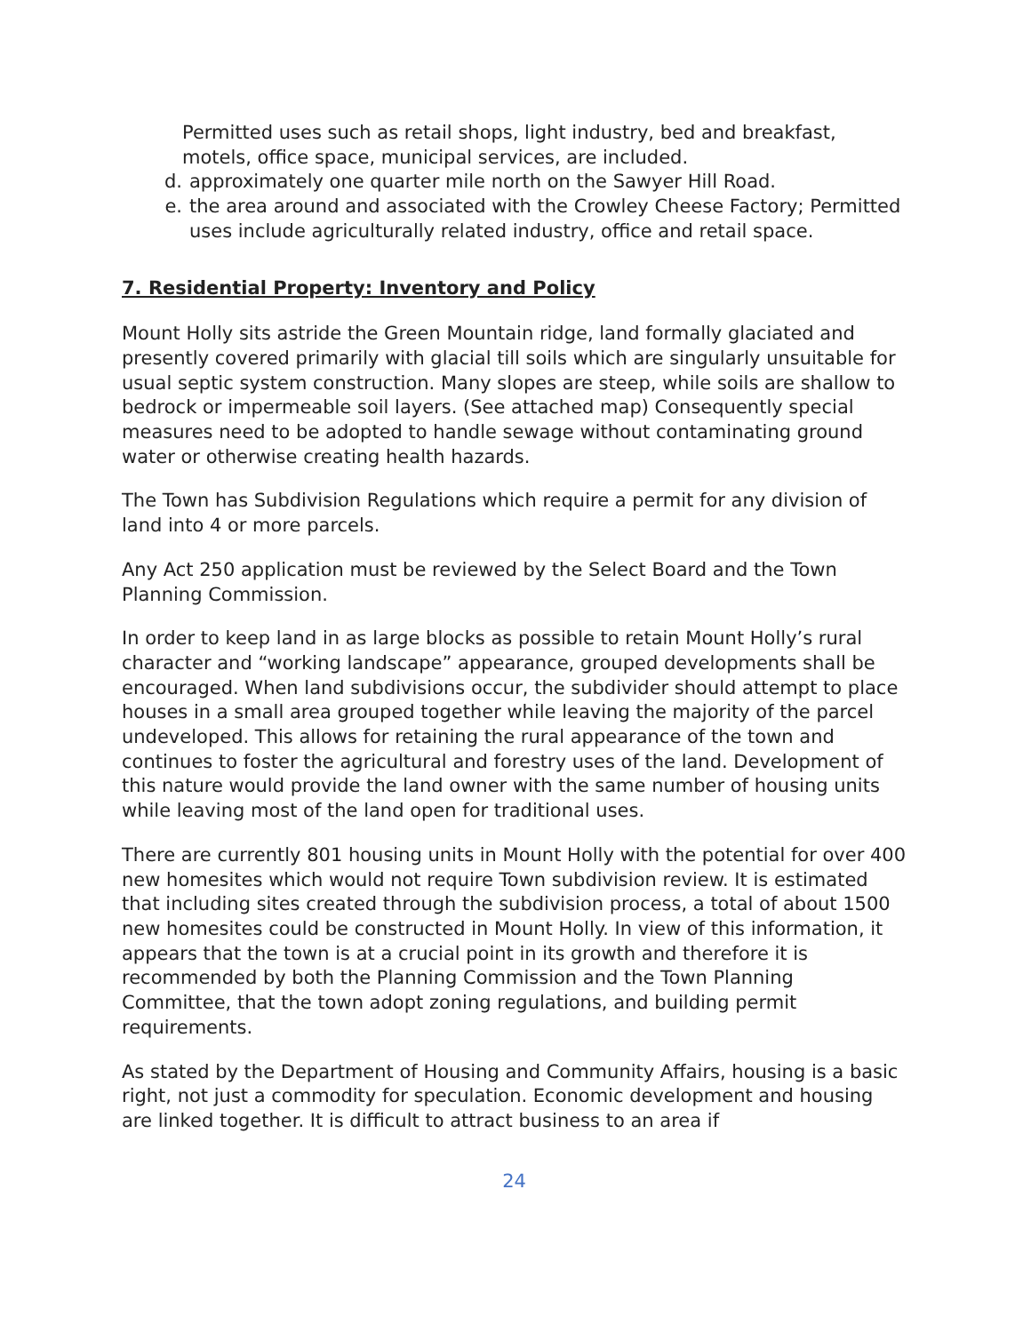Permitted uses such as retail shops, light industry, bed and breakfast, motels, office space, municipal services, are included.
d. approximately one quarter mile north on the Sawyer Hill Road.
e. the area around and associated with the Crowley Cheese Factory; Permitted uses include agriculturally related industry, office and retail space.
7. Residential Property: Inventory and Policy
Mount Holly sits astride the Green Mountain ridge, land formally glaciated and presently covered primarily with glacial till soils which are singularly unsuitable for usual septic system construction. Many slopes are steep, while soils are shallow to bedrock or impermeable soil layers. (See attached map) Consequently special measures need to be adopted to handle sewage without contaminating ground water or otherwise creating health hazards.
The Town has Subdivision Regulations which require a permit for any division of land into 4 or more parcels.
Any Act 250 application must be reviewed by the Select Board and the Town Planning Commission.
In order to keep land in as large blocks as possible to retain Mount Holly’s rural character and “working landscape” appearance, grouped developments shall be encouraged. When land subdivisions occur, the subdivider should attempt to place houses in a small area grouped together while leaving the majority of the parcel undeveloped. This allows for retaining the rural appearance of the town and continues to foster the agricultural and forestry uses of the land. Development of this nature would provide the land owner with the same number of housing units while leaving most of the land open for traditional uses.
There are currently 801 housing units in Mount Holly with the potential for over 400 new homesites which would not require Town subdivision review. It is estimated that including sites created through the subdivision process, a total of about 1500 new homesites could be constructed in Mount Holly. In view of this information, it appears that the town is at a crucial point in its growth and therefore it is recommended by both the Planning Commission and the Town Planning Committee, that the town adopt zoning regulations, and building permit requirements.
As stated by the Department of Housing and Community Affairs, housing is a basic right, not just a commodity for speculation. Economic development and housing are linked together. It is difficult to attract business to an area if
24